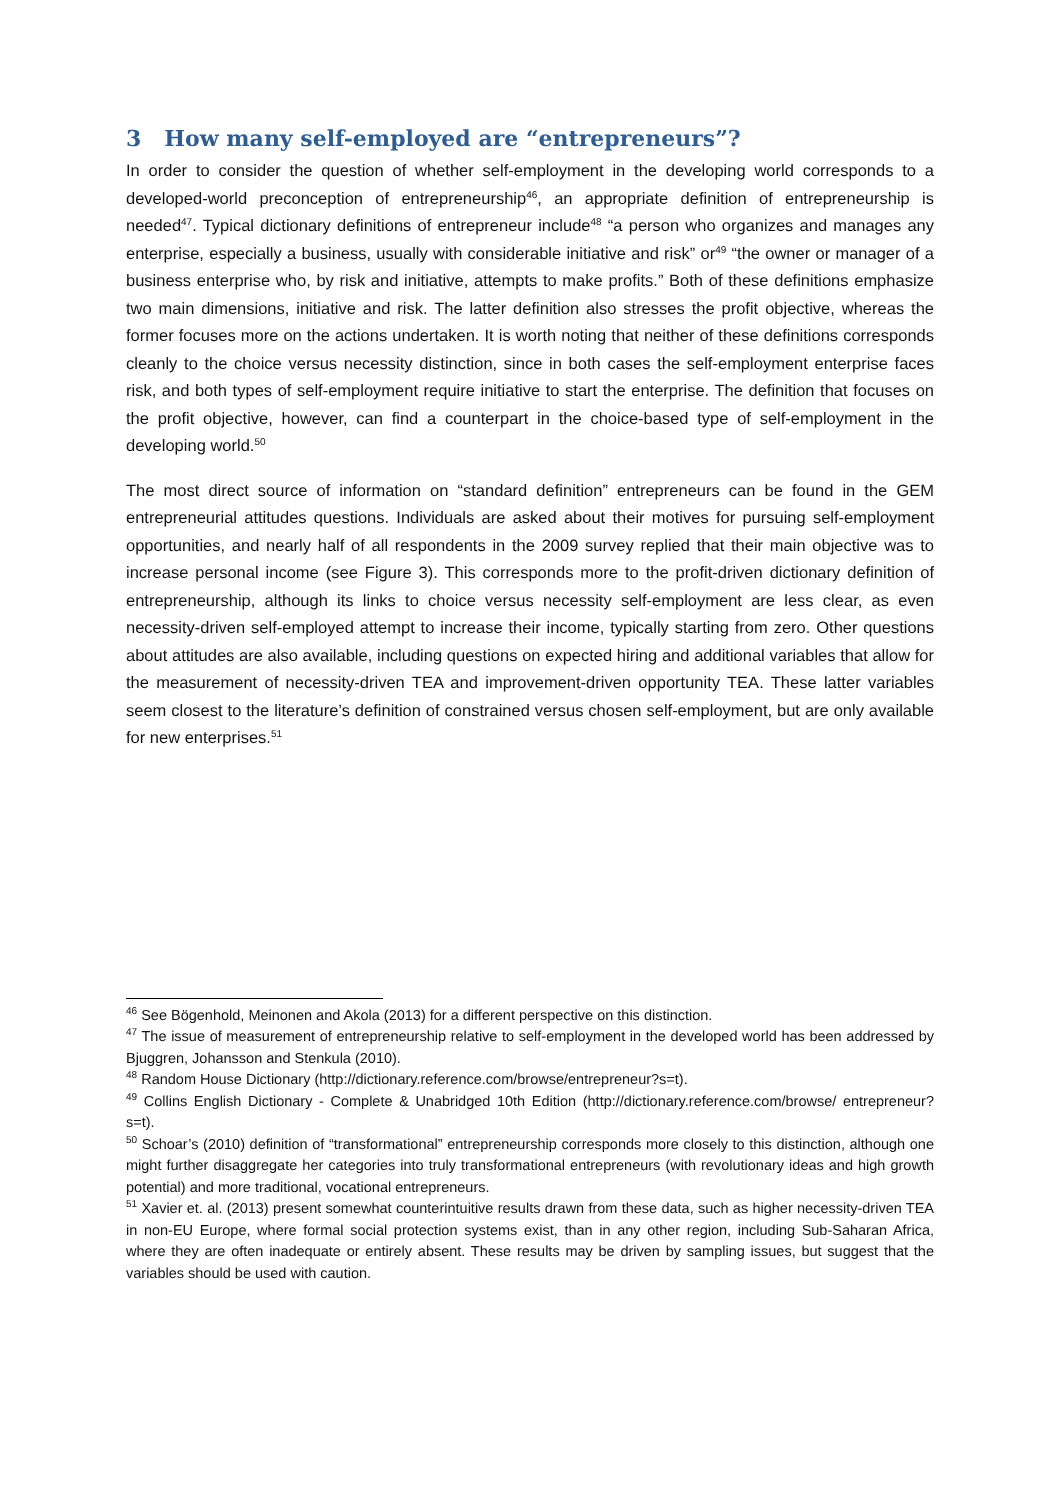3 How many self-employed are “entrepreneurs”?
In order to consider the question of whether self-employment in the developing world corresponds to a developed-world preconception of entrepreneurship<sup>46</sup>, an appropriate definition of entrepreneurship is needed<sup>47</sup>. Typical dictionary definitions of entrepreneur include<sup>48</sup> “a person who organizes and manages any enterprise, especially a business, usually with considerable initiative and risk” or<sup>49</sup> “the owner or manager of a business enterprise who, by risk and initiative, attempts to make profits.” Both of these definitions emphasize two main dimensions, initiative and risk. The latter definition also stresses the profit objective, whereas the former focuses more on the actions undertaken. It is worth noting that neither of these definitions corresponds cleanly to the choice versus necessity distinction, since in both cases the self-employment enterprise faces risk, and both types of self-employment require initiative to start the enterprise. The definition that focuses on the profit objective, however, can find a counterpart in the choice-based type of self-employment in the developing world.<sup>50</sup>
The most direct source of information on “standard definition” entrepreneurs can be found in the GEM entrepreneurial attitudes questions. Individuals are asked about their motives for pursuing self-employment opportunities, and nearly half of all respondents in the 2009 survey replied that their main objective was to increase personal income (see Figure 3). This corresponds more to the profit-driven dictionary definition of entrepreneurship, although its links to choice versus necessity self-employment are less clear, as even necessity-driven self-employed attempt to increase their income, typically starting from zero. Other questions about attitudes are also available, including questions on expected hiring and additional variables that allow for the measurement of necessity-driven TEA and improvement-driven opportunity TEA. These latter variables seem closest to the literature’s definition of constrained versus chosen self-employment, but are only available for new enterprises.<sup>51</sup>
<sup>46</sup> See Bögenhold, Meinonen and Akola (2013) for a different perspective on this distinction.
<sup>47</sup> The issue of measurement of entrepreneurship relative to self-employment in the developed world has been addressed by Bjuggren, Johansson and Stenkula (2010).
<sup>48</sup> Random House Dictionary (http://dictionary.reference.com/browse/entrepreneur?s=t).
<sup>49</sup> Collins English Dictionary - Complete & Unabridged 10th Edition (http://dictionary.reference.com/browse/ entrepreneur?s=t).
<sup>50</sup> Schoar’s (2010) definition of “transformational” entrepreneurship corresponds more closely to this distinction, although one might further disaggregate her categories into truly transformational entrepreneurs (with revolutionary ideas and high growth potential) and more traditional, vocational entrepreneurs.
<sup>51</sup> Xavier et. al. (2013) present somewhat counterintuitive results drawn from these data, such as higher necessity-driven TEA in non-EU Europe, where formal social protection systems exist, than in any other region, including Sub-Saharan Africa, where they are often inadequate or entirely absent. These results may be driven by sampling issues, but suggest that the variables should be used with caution.